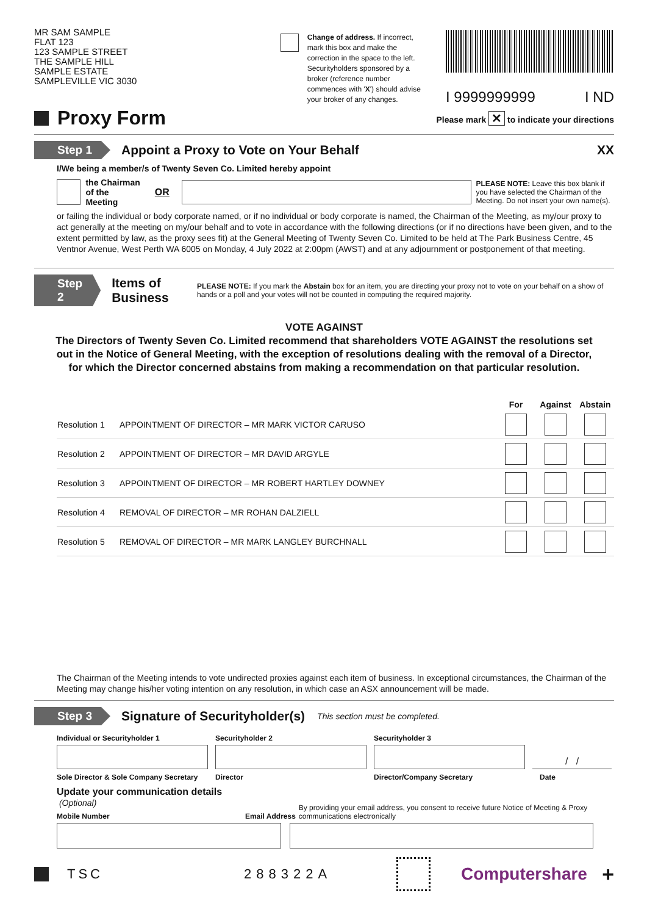MR SAM SAMPLE
FLAT 123
123 SAMPLE STREET
THE SAMPLE HILL
SAMPLE ESTATE
SAMPLEVILLE VIC 3030
Change of address. If incorrect, mark this box and make the correction in the space to the left. Securityholders sponsored by a broker (reference number commences with 'X') should advise your broker of any changes.
I 9999999999 I ND
Proxy Form
Please mark ✕ to indicate your directions
Step 1
Appoint a Proxy to Vote on Your Behalf
XX
I/We being a member/s of Twenty Seven Co. Limited hereby appoint
the Chairman
of the Meeting OR
PLEASE NOTE: Leave this box blank if you have selected the Chairman of the Meeting. Do not insert your own name(s).
or failing the individual or body corporate named, or if no individual or body corporate is named, the Chairman of the Meeting, as my/our proxy to act generally at the meeting on my/our behalf and to vote in accordance with the following directions (or if no directions have been given, and to the extent permitted by law, as the proxy sees fit) at the General Meeting of Twenty Seven Co. Limited to be held at The Park Business Centre, 45 Ventnor Avenue, West Perth WA 6005 on Monday, 4 July 2022 at 2:00pm (AWST) and at any adjournment or postponement of that meeting.
Step 2
Items of Business
PLEASE NOTE: If you mark the Abstain box for an item, you are directing your proxy not to vote on your behalf on a show of hands or a poll and your votes will not be counted in computing the required majority.
VOTE AGAINST
The Directors of Twenty Seven Co. Limited recommend that shareholders VOTE AGAINST the resolutions set out in the Notice of General Meeting, with the exception of resolutions dealing with the removal of a Director, for which the Director concerned abstains from making a recommendation on that particular resolution.
| | | For | Against | Abstain |
| --- | --- | --- | --- | --- |
| Resolution 1 | APPOINTMENT OF DIRECTOR – MR MARK VICTOR CARUSO | | | |
| Resolution 2 | APPOINTMENT OF DIRECTOR – MR DAVID ARGYLE | | | |
| Resolution 3 | APPOINTMENT OF DIRECTOR – MR ROBERT HARTLEY DOWNEY | | | |
| Resolution 4 | REMOVAL OF DIRECTOR – MR ROHAN DALZIELL | | | |
| Resolution 5 | REMOVAL OF DIRECTOR – MR MARK LANGLEY BURCHNALL | | | |
The Chairman of the Meeting intends to vote undirected proxies against each item of business. In exceptional circumstances, the Chairman of the Meeting may change his/her voting intention on any resolution, in which case an ASX announcement will be made.
Step 3
Signature of Securityholder(s)
This section must be completed.
Individual or Securityholder 1 Securityholder 2 Securityholder 3
/ /
Sole Director & Sole Company Secretary
Director Director/Company Secretary Date
Update your communication details (Optional)
Mobile Number
Email Address
By providing your email address, you consent to receive future Notice of Meeting & Proxy communications electronically
TSC 288322A Computershare +